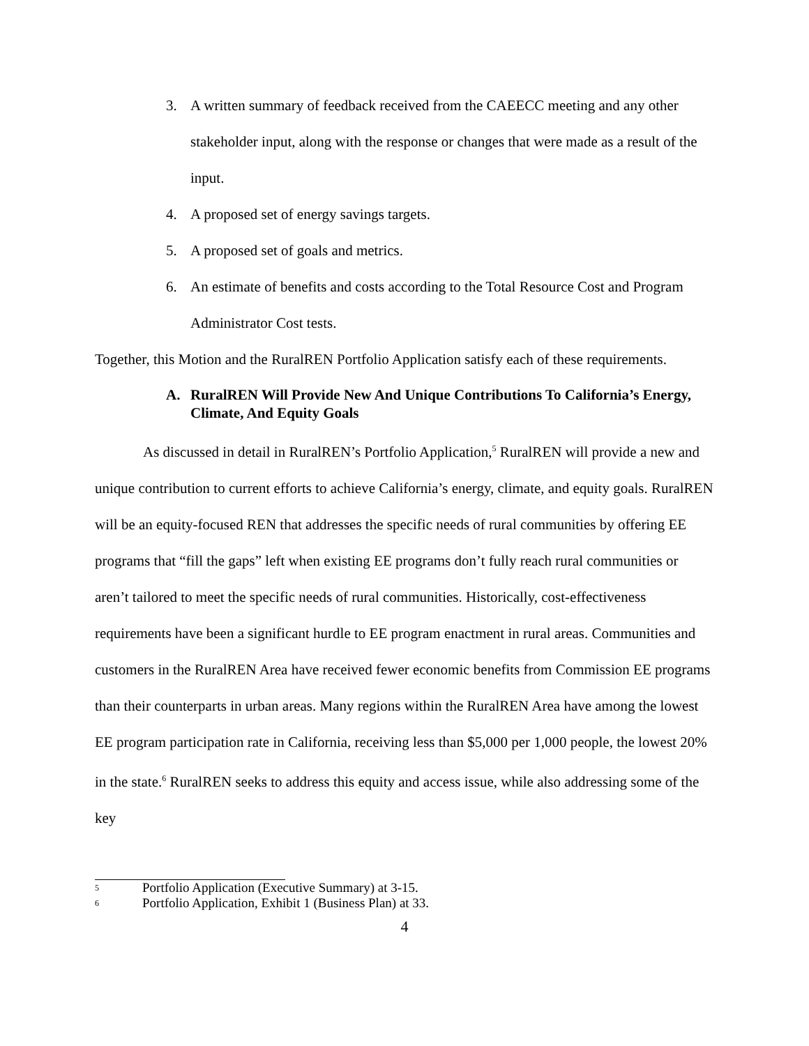3. A written summary of feedback received from the CAEECC meeting and any other stakeholder input, along with the response or changes that were made as a result of the input.
4. A proposed set of energy savings targets.
5. A proposed set of goals and metrics.
6. An estimate of benefits and costs according to the Total Resource Cost and Program Administrator Cost tests.
Together, this Motion and the RuralREN Portfolio Application satisfy each of these requirements.
A. RuralREN Will Provide New And Unique Contributions To California’s Energy, Climate, And Equity Goals
As discussed in detail in RuralREN’s Portfolio Application,<sup>5</sup> RuralREN will provide a new and unique contribution to current efforts to achieve California’s energy, climate, and equity goals. RuralREN will be an equity-focused REN that addresses the specific needs of rural communities by offering EE programs that “fill the gaps” left when existing EE programs don’t fully reach rural communities or aren’t tailored to meet the specific needs of rural communities. Historically, cost-effectiveness requirements have been a significant hurdle to EE program enactment in rural areas. Communities and customers in the RuralREN Area have received fewer economic benefits from Commission EE programs than their counterparts in urban areas. Many regions within the RuralREN Area have among the lowest EE program participation rate in California, receiving less than $5,000 per 1,000 people, the lowest 20% in the state.<sup>6</sup> RuralREN seeks to address this equity and access issue, while also addressing some of the key
<sup>5</sup> Portfolio Application (Executive Summary) at 3-15.
<sup>6</sup> Portfolio Application, Exhibit 1 (Business Plan) at 33.
4